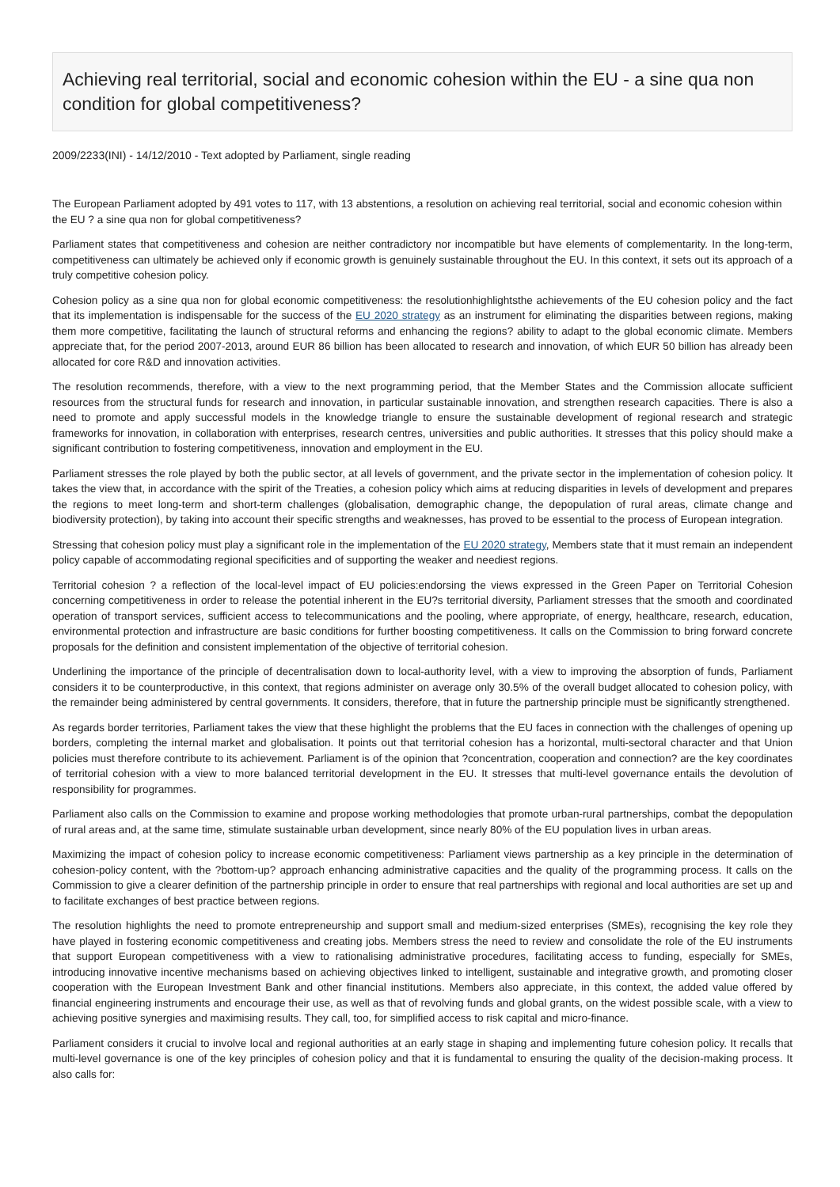Achieving real territorial, social and economic cohesion within the EU - a sine qua non condition for global competitiveness?
2009/2233(INI) - 14/12/2010 - Text adopted by Parliament, single reading
The European Parliament adopted by 491 votes to 117, with 13 abstentions, a resolution on achieving real territorial, social and economic cohesion within the EU ? a sine qua non for global competitiveness?
Parliament states that competitiveness and cohesion are neither contradictory nor incompatible but have elements of complementarity. In the long-term, competitiveness can ultimately be achieved only if economic growth is genuinely sustainable throughout the EU. In this context, it sets out its approach of a truly competitive cohesion policy.
Cohesion policy as a sine qua non for global economic competitiveness: the resolutionhighlightsthe achievements of the EU cohesion policy and the fact that its implementation is indispensable for the success of the EU 2020 strategy as an instrument for eliminating the disparities between regions, making them more competitive, facilitating the launch of structural reforms and enhancing the regions? ability to adapt to the global economic climate. Members appreciate that, for the period 2007-2013, around EUR 86 billion has been allocated to research and innovation, of which EUR 50 billion has already been allocated for core R&D and innovation activities.
The resolution recommends, therefore, with a view to the next programming period, that the Member States and the Commission allocate sufficient resources from the structural funds for research and innovation, in particular sustainable innovation, and strengthen research capacities. There is also a need to promote and apply successful models in the knowledge triangle to ensure the sustainable development of regional research and strategic frameworks for innovation, in collaboration with enterprises, research centres, universities and public authorities. It stresses that this policy should make a significant contribution to fostering competitiveness, innovation and employment in the EU.
Parliament stresses the role played by both the public sector, at all levels of government, and the private sector in the implementation of cohesion policy. It takes the view that, in accordance with the spirit of the Treaties, a cohesion policy which aims at reducing disparities in levels of development and prepares the regions to meet long-term and short-term challenges (globalisation, demographic change, the depopulation of rural areas, climate change and biodiversity protection), by taking into account their specific strengths and weaknesses, has proved to be essential to the process of European integration.
Stressing that cohesion policy must play a significant role in the implementation of the EU 2020 strategy, Members state that it must remain an independent policy capable of accommodating regional specificities and of supporting the weaker and neediest regions.
Territorial cohesion ? a reflection of the local-level impact of EU policies:endorsing the views expressed in the Green Paper on Territorial Cohesion concerning competitiveness in order to release the potential inherent in the EU?s territorial diversity, Parliament stresses that the smooth and coordinated operation of transport services, sufficient access to telecommunications and the pooling, where appropriate, of energy, healthcare, research, education, environmental protection and infrastructure are basic conditions for further boosting competitiveness. It calls on the Commission to bring forward concrete proposals for the definition and consistent implementation of the objective of territorial cohesion.
Underlining the importance of the principle of decentralisation down to local-authority level, with a view to improving the absorption of funds, Parliament considers it to be counterproductive, in this context, that regions administer on average only 30.5% of the overall budget allocated to cohesion policy, with the remainder being administered by central governments. It considers, therefore, that in future the partnership principle must be significantly strengthened.
As regards border territories, Parliament takes the view that these highlight the problems that the EU faces in connection with the challenges of opening up borders, completing the internal market and globalisation. It points out that territorial cohesion has a horizontal, multi-sectoral character and that Union policies must therefore contribute to its achievement. Parliament is of the opinion that ?concentration, cooperation and connection? are the key coordinates of territorial cohesion with a view to more balanced territorial development in the EU. It stresses that multi-level governance entails the devolution of responsibility for programmes.
Parliament also calls on the Commission to examine and propose working methodologies that promote urban-rural partnerships, combat the depopulation of rural areas and, at the same time, stimulate sustainable urban development, since nearly 80% of the EU population lives in urban areas.
Maximizing the impact of cohesion policy to increase economic competitiveness: Parliament views partnership as a key principle in the determination of cohesion-policy content, with the ?bottom-up? approach enhancing administrative capacities and the quality of the programming process. It calls on the Commission to give a clearer definition of the partnership principle in order to ensure that real partnerships with regional and local authorities are set up and to facilitate exchanges of best practice between regions.
The resolution highlights the need to promote entrepreneurship and support small and medium-sized enterprises (SMEs), recognising the key role they have played in fostering economic competitiveness and creating jobs. Members stress the need to review and consolidate the role of the EU instruments that support European competitiveness with a view to rationalising administrative procedures, facilitating access to funding, especially for SMEs, introducing innovative incentive mechanisms based on achieving objectives linked to intelligent, sustainable and integrative growth, and promoting closer cooperation with the European Investment Bank and other financial institutions. Members also appreciate, in this context, the added value offered by financial engineering instruments and encourage their use, as well as that of revolving funds and global grants, on the widest possible scale, with a view to achieving positive synergies and maximising results. They call, too, for simplified access to risk capital and micro-finance.
Parliament considers it crucial to involve local and regional authorities at an early stage in shaping and implementing future cohesion policy. It recalls that multi-level governance is one of the key principles of cohesion policy and that it is fundamental to ensuring the quality of the decision-making process. It also calls for: